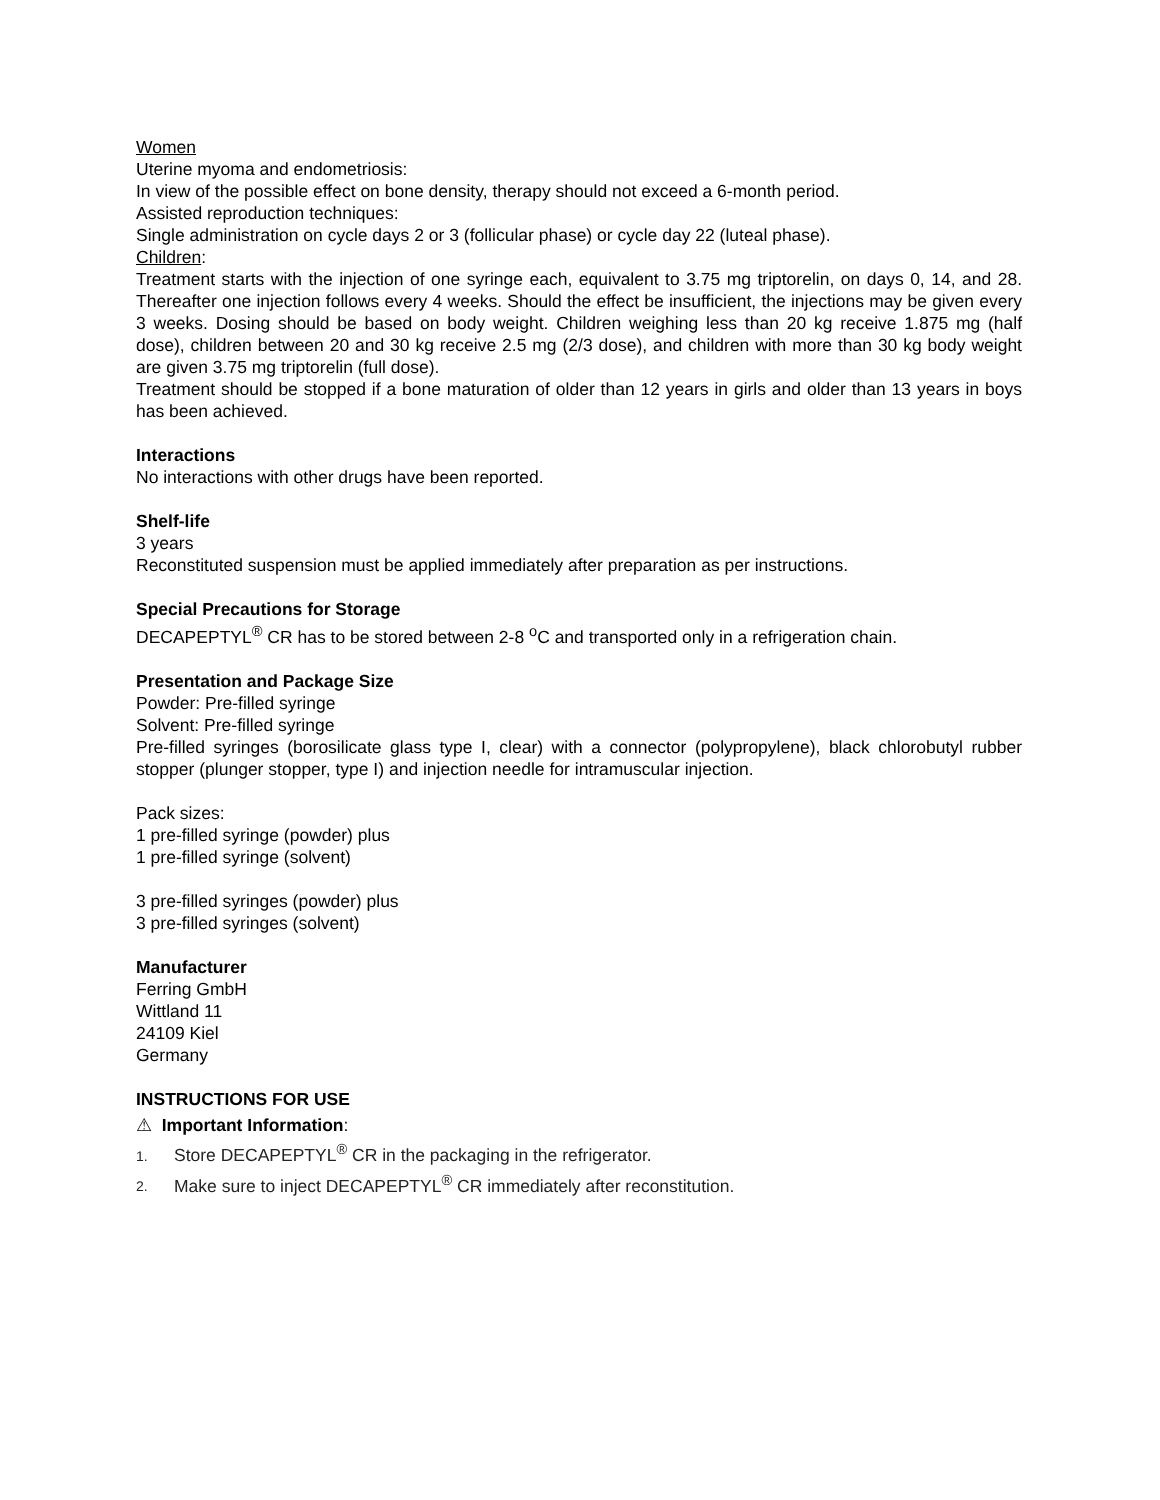Women
Uterine myoma and endometriosis:
In view of the possible effect on bone density, therapy should not exceed a 6-month period.
Assisted reproduction techniques:
Single administration on cycle days 2 or 3 (follicular phase) or cycle day 22 (luteal phase).
Children:
Treatment starts with the injection of one syringe each, equivalent to 3.75 mg triptorelin, on days 0, 14, and 28. Thereafter one injection follows every 4 weeks. Should the effect be insufficient, the injections may be given every 3 weeks. Dosing should be based on body weight. Children weighing less than 20 kg receive 1.875 mg (half dose), children between 20 and 30 kg receive 2.5 mg (2/3 dose), and children with more than 30 kg body weight are given 3.75 mg triptorelin (full dose).
Treatment should be stopped if a bone maturation of older than 12 years in girls and older than 13 years in boys has been achieved.
Interactions
No interactions with other drugs have been reported.
Shelf-life
3 years
Reconstituted suspension must be applied immediately after preparation as per instructions.
Special Precautions for Storage
DECAPEPTYL<sup>®</sup> CR has to be stored between 2-8 <sup>o</sup>C and transported only in a refrigeration chain.
Presentation and Package Size
Powder: Pre-filled syringe
Solvent: Pre-filled syringe
Pre-filled syringes (borosilicate glass type I, clear) with a connector (polypropylene), black chlorobutyl rubber stopper (plunger stopper, type I) and injection needle for intramuscular injection.
Pack sizes:
1 pre-filled syringe (powder) plus
1 pre-filled syringe (solvent)
3 pre-filled syringes (powder) plus
3 pre-filled syringes (solvent)
Manufacturer
Ferring GmbH
Wittland 11
24109 Kiel
Germany
INSTRUCTIONS FOR USE
⚠ Important Information:
1. Store DECAPEPTYL<sup>®</sup> CR in the packaging in the refrigerator.
2. Make sure to inject DECAPEPTYL<sup>®</sup> CR immediately after reconstitution.